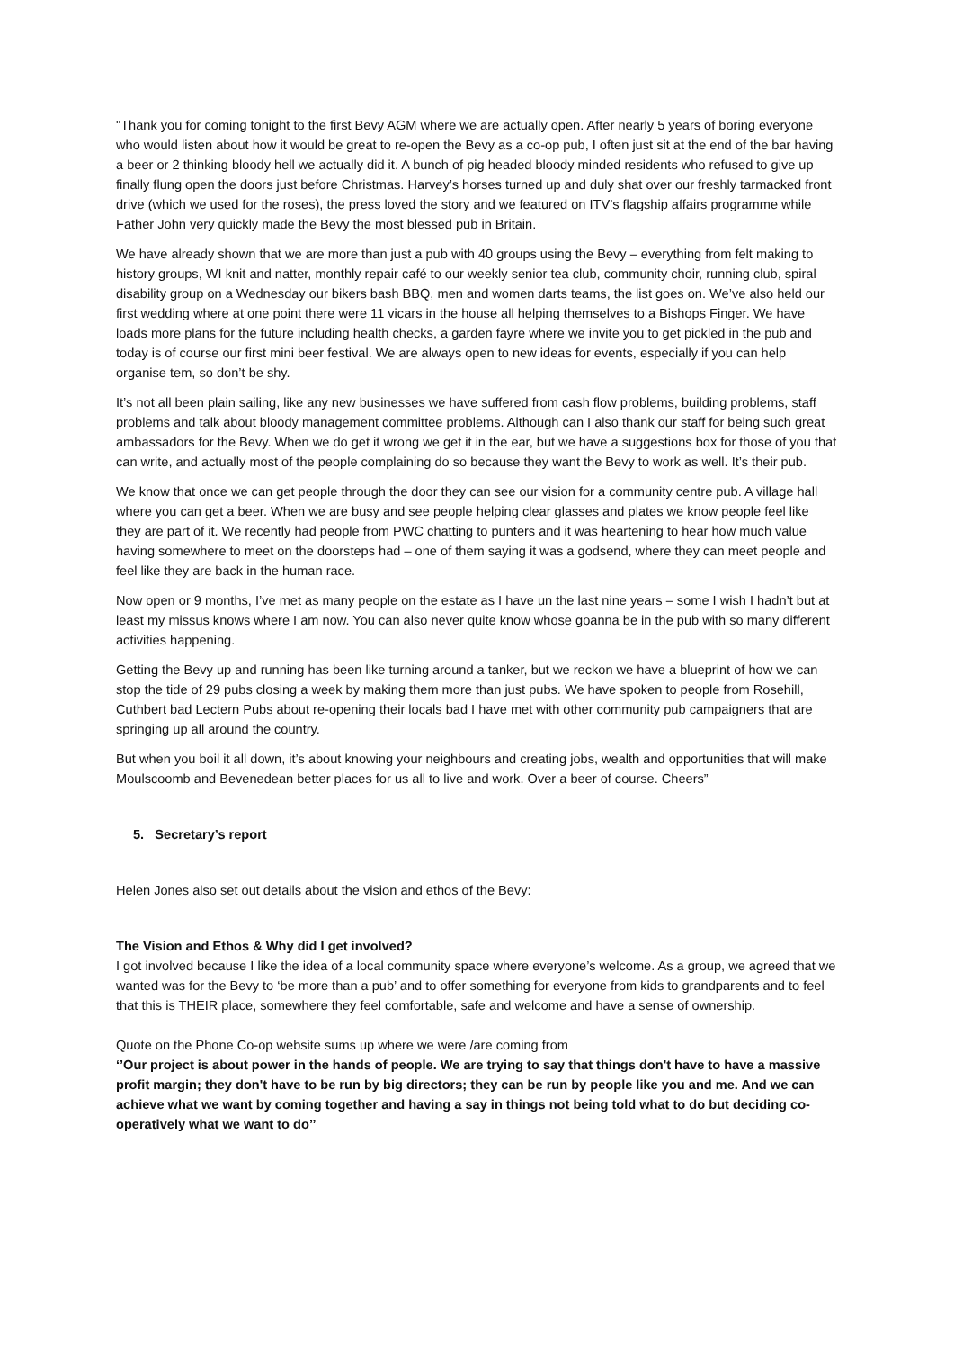"Thank you for coming tonight to the first Bevy AGM where we are actually open. After nearly 5 years of boring everyone who would listen about how it would be great to re-open the Bevy as a co-op pub, I often just sit at the end of the bar having a beer or 2 thinking bloody hell we actually did it. A bunch of pig headed bloody minded residents who refused to give up finally flung open the doors just before Christmas. Harvey’s horses turned up and duly shat over our freshly tarmacked front drive (which we used for the roses), the press loved the story and we featured on ITV’s flagship affairs programme while Father John very quickly made the Bevy the most blessed pub in Britain.
We have already shown that we are more than just a pub with 40 groups using the Bevy – everything from felt making to history groups, WI knit and natter, monthly repair café to our weekly senior tea club, community choir, running club, spiral disability group on a Wednesday our bikers bash BBQ, men and women darts teams, the list goes on. We’ve also held our first wedding where at one point there were 11 vicars in the house all helping themselves to a Bishops Finger. We have loads more plans for the future including health checks, a garden fayre where we invite you to get pickled in the pub and today is of course our first mini beer festival. We are always open to new ideas for events, especially if you can help organise tem, so don’t be shy.
It’s not all been plain sailing, like any new businesses we have suffered from cash flow problems, building problems, staff problems and talk about bloody management committee problems. Although can I also thank our staff for being such great ambassadors for the Bevy. When we do get it wrong we get it in the ear, but we have a suggestions box for those of you that can write, and actually most of the people complaining do so because they want the Bevy to work as well. It’s their pub.
We know that once we can get people through the door they can see our vision for a community centre pub. A village hall where you can get a beer. When we are busy and see people helping clear glasses and plates we know people feel like they are part of it. We recently had people from PWC chatting to punters and it was heartening to hear how much value having somewhere to meet on the doorsteps had – one of them saying it was a godsend, where they can meet people and feel like they are back in the human race.
Now open or 9 months, I’ve met as many people on the estate as I have un the last nine years – some I wish I hadn’t but at least my missus knows where I am now. You can also never quite know whose goanna be in the pub with so many different activities happening.
Getting the Bevy up and running has been like turning around a tanker, but we reckon we have a blueprint of how we can stop the tide of 29 pubs closing a week by making them more than just pubs. We have spoken to people from Rosehill, Cuthbert bad Lectern Pubs about re-opening their locals bad I have met with other community pub campaigners that are springing up all around the country.
But when you boil it all down, it’s about knowing your neighbours and creating jobs, wealth and opportunities that will make Moulscoomb and Bevenedean better places for us all to live and work. Over a beer of course. Cheers”
5. Secretary’s report
Helen Jones also set out details about the vision and ethos of the Bevy:
The Vision and Ethos & Why did I get involved?
I got involved because I like the idea of a local community space where everyone’s welcome. As a group, we agreed that we wanted was for the Bevy to ‘be more than a pub’ and to offer something for everyone from kids to grandparents and to feel that this is THEIR place, somewhere they feel comfortable, safe and welcome and have a sense of ownership.
Quote on the Phone Co-op website sums up where we were /are coming from
‘’Our project is about power in the hands of people. We are trying to say that things don't have to have a massive profit margin; they don't have to be run by big directors; they can be run by people like you and me. And we can achieve what we want by coming together and having a say in things not being told what to do but deciding co-operatively what we want to do’’